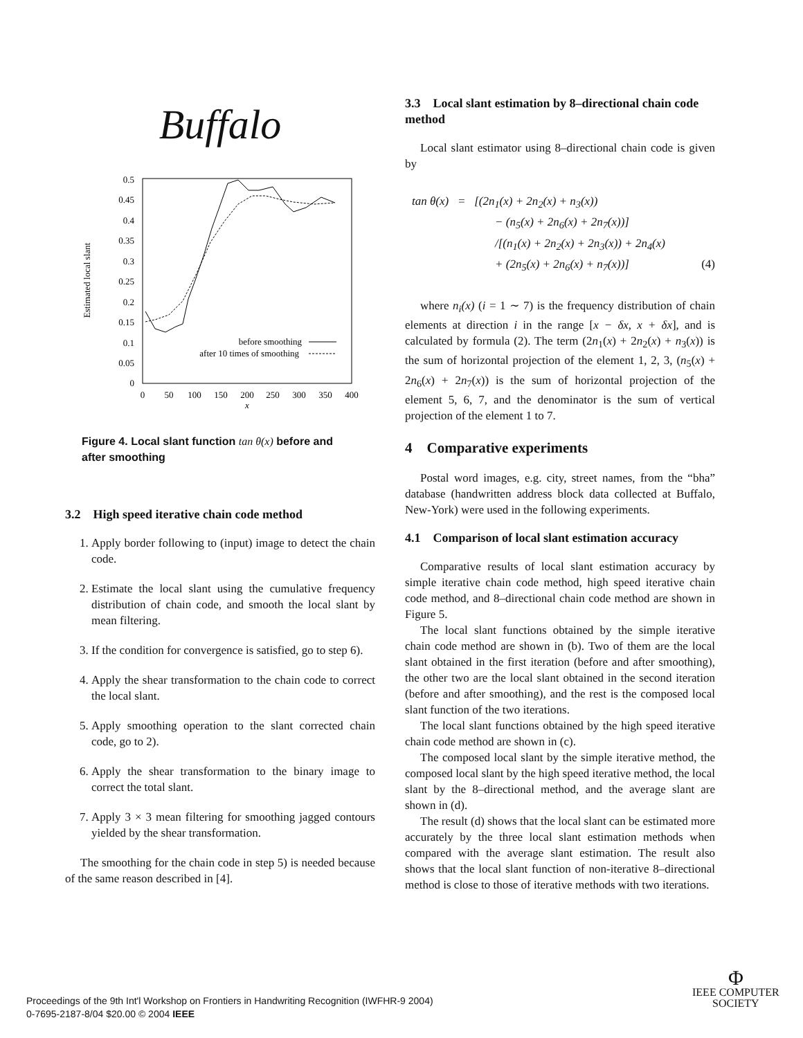Buffalo
0.5
0.45
0.4
0.35
0.3
0.25
0.2
0.15
0.1
0.05
0
0
50
100
150
200
250
300
350
400
x
Estimated local slant
before smoothing
after 10 times of smoothing
Figure 4. Local slant function tan θ(x) before and after smoothing
3.2 High speed iterative chain code method
1. Apply border following to (input) image to detect the chain code.
2. Estimate the local slant using the cumulative frequency distribution of chain code, and smooth the local slant by mean filtering.
3. If the condition for convergence is satisfied, go to step 6).
4. Apply the shear transformation to the chain code to correct the local slant.
5. Apply smoothing operation to the slant corrected chain code, go to 2).
6. Apply the shear transformation to the binary image to correct the total slant.
7. Apply 3 × 3 mean filtering for smoothing jagged contours yielded by the shear transformation.
The smoothing for the chain code in step 5) is needed because of the same reason described in [4].
3.3 Local slant estimation by 8–directional chain code method
Local slant estimator using 8–directional chain code is given by
tan θ(x) = [(2n<sub>1</sub>(x) + 2n<sub>2</sub>(x) + n<sub>3</sub>(x))
− (n<sub>5</sub>(x) + 2n<sub>6</sub>(x) + 2n<sub>7</sub>(x))]
/[(n<sub>1</sub>(x) + 2n<sub>2</sub>(x) + 2n<sub>3</sub>(x)) + 2n<sub>4</sub>(x)
+ (2n<sub>5</sub>(x) + 2n<sub>6</sub>(x) + n<sub>7</sub>(x))] (4)
where n<sub>i</sub>(x) (i = 1 ∼ 7) is the frequency distribution of chain elements at direction i in the range [x − δx, x + δx], and is calculated by formula (2). The term (2n<sub>1</sub>(x) + 2n<sub>2</sub>(x) + n<sub>3</sub>(x)) is the sum of horizontal projection of the element 1, 2, 3, (n<sub>5</sub>(x) + 2n<sub>6</sub>(x) + 2n<sub>7</sub>(x)) is the sum of horizontal projection of the element 5, 6, 7, and the denominator is the sum of vertical projection of the element 1 to 7.
4 Comparative experiments
Postal word images, e.g. city, street names, from the “bha” database (handwritten address block data collected at Buffalo, New-York) were used in the following experiments.
4.1 Comparison of local slant estimation accuracy
Comparative results of local slant estimation accuracy by simple iterative chain code method, high speed iterative chain code method, and 8–directional chain code method are shown in Figure 5.
The local slant functions obtained by the simple iterative chain code method are shown in (b). Two of them are the local slant obtained in the first iteration (before and after smoothing), the other two are the local slant obtained in the second iteration (before and after smoothing), and the rest is the composed local slant function of the two iterations.
The local slant functions obtained by the high speed iterative chain code method are shown in (c).
The composed local slant by the simple iterative method, the composed local slant by the high speed iterative method, the local slant by the 8–directional method, and the average slant are shown in (d).
The result (d) shows that the local slant can be estimated more accurately by the three local slant estimation methods when compared with the average slant estimation. The result also shows that the local slant function of non-iterative 8–directional method is close to those of iterative methods with two iterations.
Proceedings of the 9th Int'l Workshop on Frontiers in Handwriting Recognition (IWFHR-9 2004)
0-7695-2187-8/04 $20.00 © 2004 IEEE
Φ
IEEE COMPUTER
SOCIETY